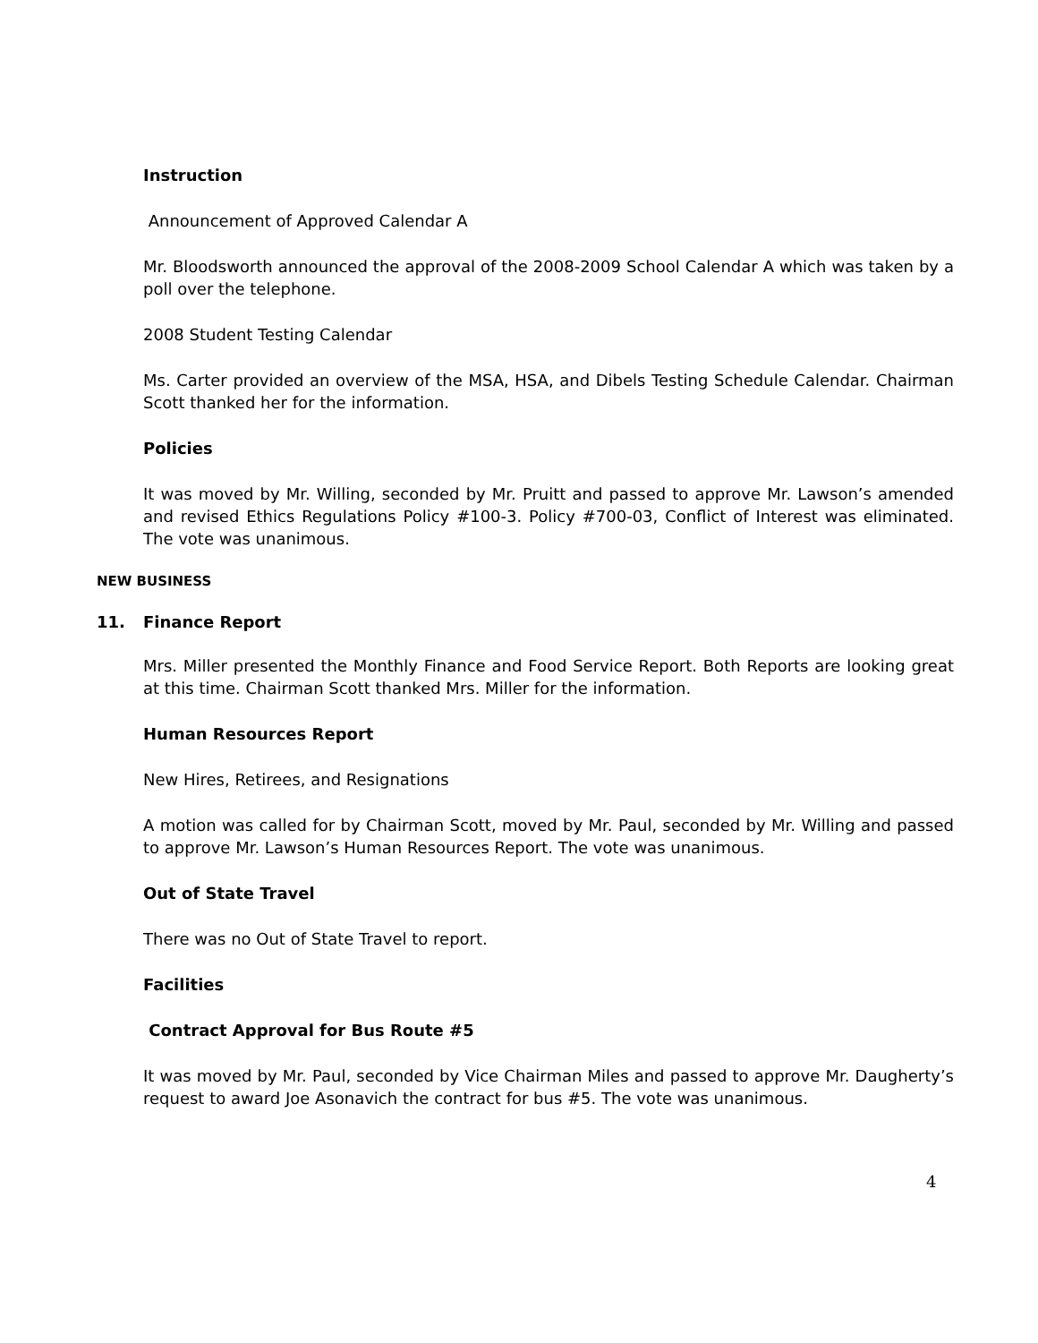Instruction
Announcement of Approved Calendar A
Mr. Bloodsworth announced the approval of the 2008-2009 School Calendar A which was taken by a poll over the telephone.
2008 Student Testing Calendar
Ms. Carter provided an overview of the MSA, HSA, and Dibels Testing Schedule Calendar. Chairman Scott thanked her for the information.
Policies
It was moved by Mr. Willing, seconded by Mr. Pruitt and passed to approve Mr. Lawson’s amended and revised Ethics Regulations Policy #100-3. Policy #700-03, Conflict of Interest was eliminated. The vote was unanimous.
NEW BUSINESS
11. Finance Report
Mrs. Miller presented the Monthly Finance and Food Service Report. Both Reports are looking great at this time. Chairman Scott thanked Mrs. Miller for the information.
Human Resources Report
New Hires, Retirees, and Resignations
A motion was called for by Chairman Scott, moved by Mr. Paul, seconded by Mr. Willing and passed to approve Mr. Lawson’s Human Resources Report. The vote was unanimous.
Out of State Travel
There was no Out of State Travel to report.
Facilities
Contract Approval for Bus Route #5
It was moved by Mr. Paul, seconded by Vice Chairman Miles and passed to approve Mr. Daugherty’s request to award Joe Asonavich the contract for bus #5. The vote was unanimous.
4